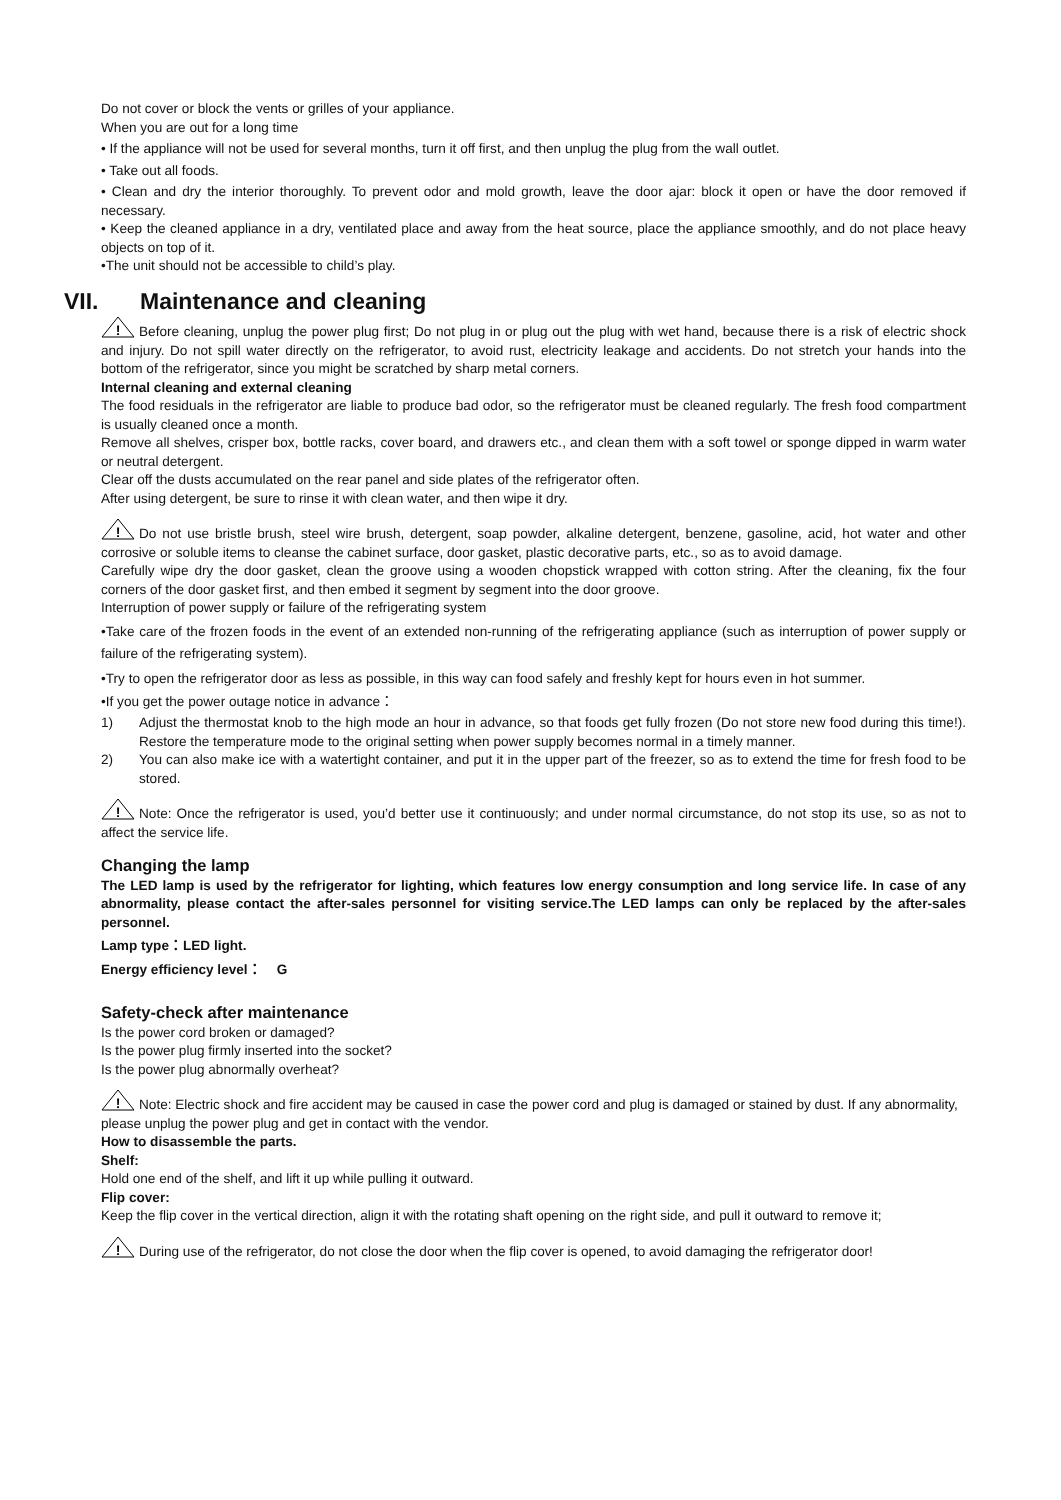Do not cover or block the vents or grilles of your appliance.
When you are out for a long time
• If the appliance will not be used for several months, turn it off first, and then unplug the plug from the wall outlet.
• Take out all foods.
• Clean and dry the interior thoroughly. To prevent odor and mold growth, leave the door ajar: block it open or have the door removed if necessary.
• Keep the cleaned appliance in a dry, ventilated place and away from the heat source, place the appliance smoothly, and do not place heavy objects on top of it.
•The unit should not be accessible to child’s play.
VII. Maintenance and cleaning
!
Before cleaning, unplug the power plug first; Do not plug in or plug out the plug with wet hand, because there is a risk of electric shock and injury. Do not spill water directly on the refrigerator, to avoid rust, electricity leakage and accidents. Do not stretch your hands into the bottom of the refrigerator, since you might be scratched by sharp metal corners.
Internal cleaning and external cleaning
The food residuals in the refrigerator are liable to produce bad odor, so the refrigerator must be cleaned regularly. The fresh food compartment is usually cleaned once a month.
Remove all shelves, crisper box, bottle racks, cover board, and drawers etc., and clean them with a soft towel or sponge dipped in warm water or neutral detergent.
Clear off the dusts accumulated on the rear panel and side plates of the refrigerator often.
After using detergent, be sure to rinse it with clean water, and then wipe it dry.
!
Do not use bristle brush, steel wire brush, detergent, soap powder, alkaline detergent, benzene, gasoline, acid, hot water and other corrosive or soluble items to cleanse the cabinet surface, door gasket, plastic decorative parts, etc., so as to avoid damage.
Carefully wipe dry the door gasket, clean the groove using a wooden chopstick wrapped with cotton string. After the cleaning, fix the four corners of the door gasket first, and then embed it segment by segment into the door groove.
Interruption of power supply or failure of the refrigerating system
•Take care of the frozen foods in the event of an extended non-running of the refrigerating appliance (such as interruption of power supply or failure of the refrigerating system).
•Try to open the refrigerator door as less as possible, in this way can food safely and freshly kept for hours even in hot summer.
•If you get the power outage notice in advance：
1) Adjust the thermostat knob to the high mode an hour in advance, so that foods get fully frozen (Do not store new food during this time!). Restore the temperature mode to the original setting when power supply becomes normal in a timely manner.
2) You can also make ice with a watertight container, and put it in the upper part of the freezer, so as to extend the time for fresh food to be stored.
!
Note: Once the refrigerator is used, you’d better use it continuously; and under normal circumstance, do not stop its use, so as not to affect the service life.
Changing the lamp
The LED lamp is used by the refrigerator for lighting, which features low energy consumption and long service life. In case of any abnormality, please contact the after-sales personnel for visiting service.The LED lamps can only be replaced by the after-sales personnel.
Lamp type：LED light.
Energy efficiency level： G
Safety-check after maintenance
Is the power cord broken or damaged?
Is the power plug firmly inserted into the socket?
Is the power plug abnormally overheat?
!
Note: Electric shock and fire accident may be caused in case the power cord and plug is damaged or stained by dust. If any abnormality, please unplug the power plug and get in contact with the vendor.
How to disassemble the parts.
Shelf:
Hold one end of the shelf, and lift it up while pulling it outward.
Flip cover:
Keep the flip cover in the vertical direction, align it with the rotating shaft opening on the right side, and pull it outward to remove it;
!
During use of the refrigerator, do not close the door when the flip cover is opened, to avoid damaging the refrigerator door!